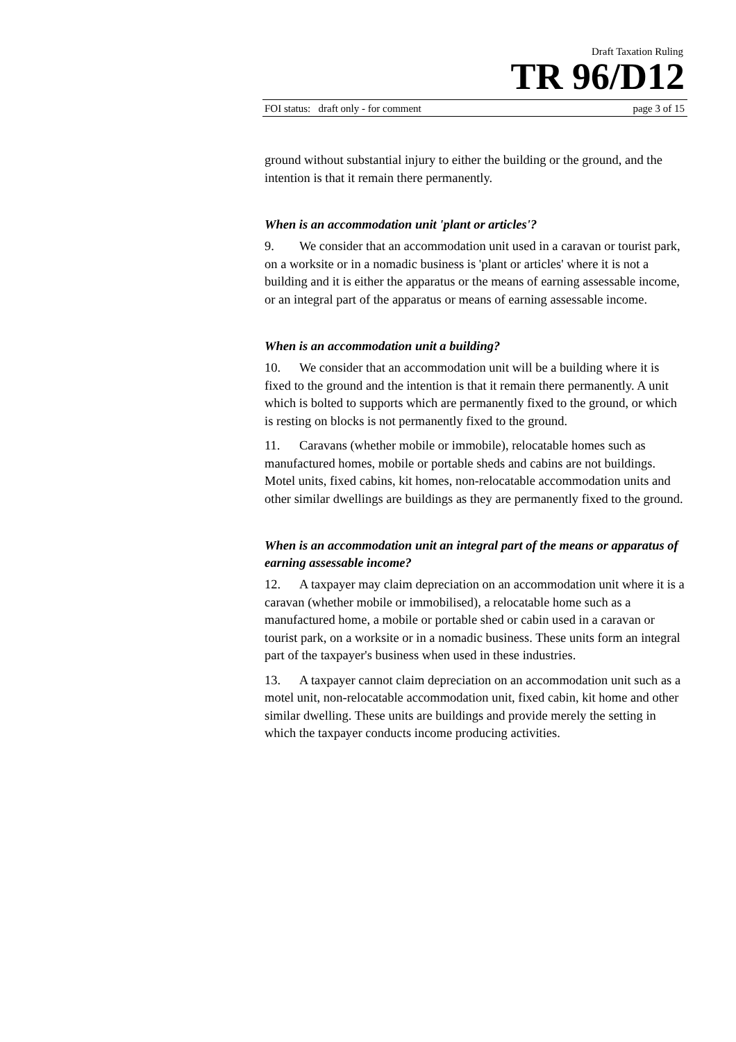Draft Taxation Ruling
TR 96/D12
FOI status: draft only - for comment page 3 of 15
ground without substantial injury to either the building or the ground, and the intention is that it remain there permanently.
When is an accommodation unit 'plant or articles'?
9. We consider that an accommodation unit used in a caravan or tourist park, on a worksite or in a nomadic business is 'plant or articles' where it is not a building and it is either the apparatus or the means of earning assessable income, or an integral part of the apparatus or means of earning assessable income.
When is an accommodation unit a building?
10. We consider that an accommodation unit will be a building where it is fixed to the ground and the intention is that it remain there permanently. A unit which is bolted to supports which are permanently fixed to the ground, or which is resting on blocks is not permanently fixed to the ground.
11. Caravans (whether mobile or immobile), relocatable homes such as manufactured homes, mobile or portable sheds and cabins are not buildings. Motel units, fixed cabins, kit homes, non-relocatable accommodation units and other similar dwellings are buildings as they are permanently fixed to the ground.
When is an accommodation unit an integral part of the means or apparatus of earning assessable income?
12. A taxpayer may claim depreciation on an accommodation unit where it is a caravan (whether mobile or immobilised), a relocatable home such as a manufactured home, a mobile or portable shed or cabin used in a caravan or tourist park, on a worksite or in a nomadic business. These units form an integral part of the taxpayer's business when used in these industries.
13. A taxpayer cannot claim depreciation on an accommodation unit such as a motel unit, non-relocatable accommodation unit, fixed cabin, kit home and other similar dwelling. These units are buildings and provide merely the setting in which the taxpayer conducts income producing activities.